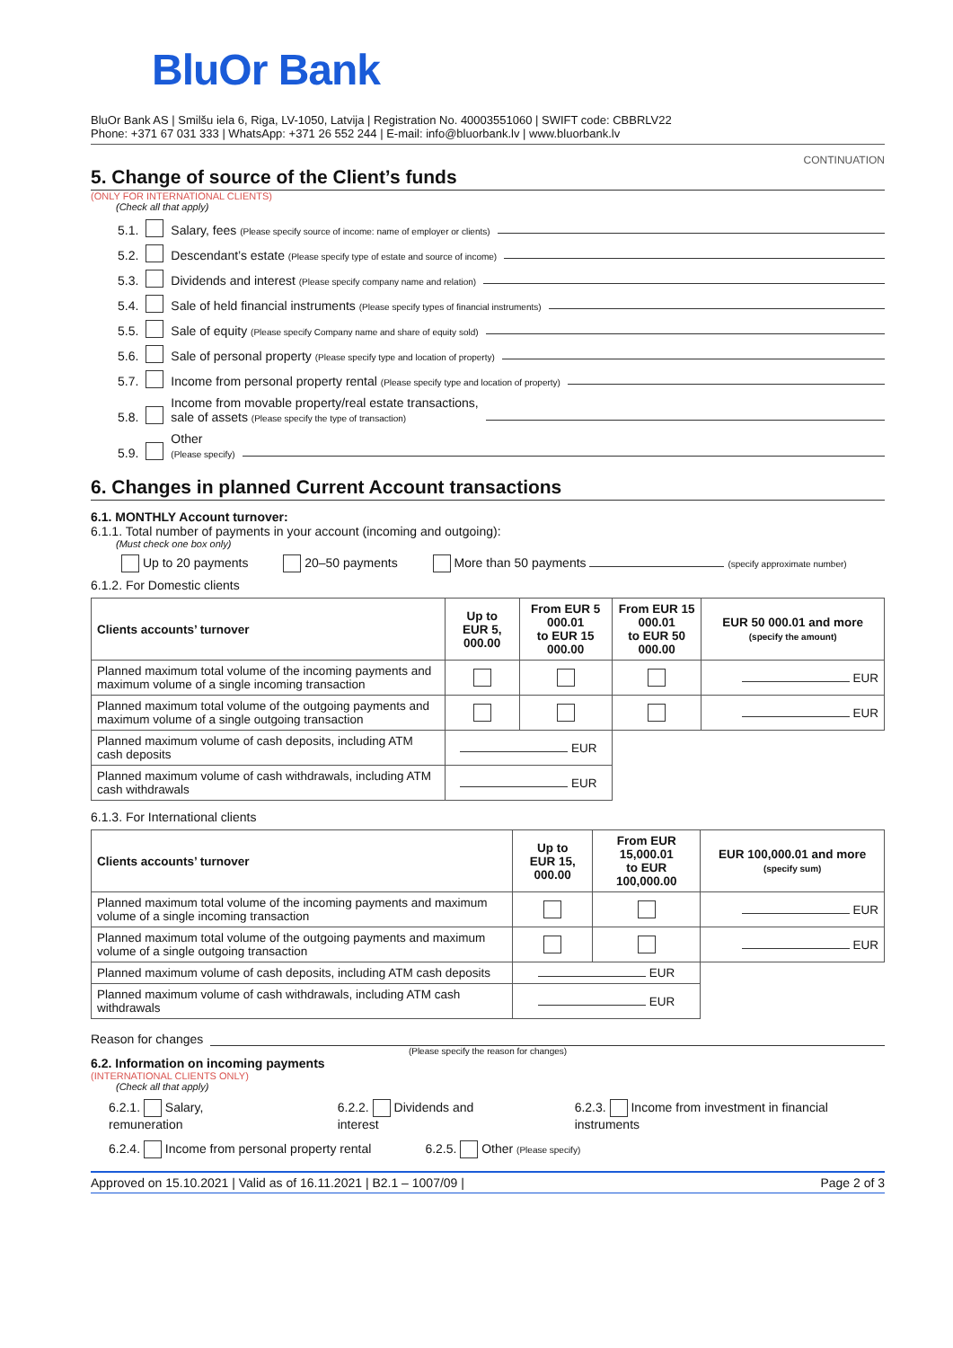BluOr Bank
BluOr Bank AS | Smilšu iela 6, Riga, LV-1050, Latvija | Registration No. 40003551060 | SWIFT code: CBBRLV22
Phone: +371 67 031 333 | WhatsApp: +371 26 552 244 | E-mail: info@bluorbank.lv | www.bluorbank.lv
CONTINUATION
5. Change of source of the Client’s funds
(ONLY FOR INTERNATIONAL CLIENTS)
(Check all that apply)
5.1. Salary, fees (Please specify source of income: name of employer or clients)
5.2. Descendant’s estate (Please specify type of estate and source of income)
5.3. Dividends and interest (Please specify company name and relation)
5.4. Sale of held financial instruments (Please specify types of financial instruments)
5.5. Sale of equity (Please specify Company name and share of equity sold)
5.6. Sale of personal property (Please specify type and location of property)
5.7. Income from personal property rental (Please specify type and location of property)
5.8. Income from movable property/real estate transactions,
sale of assets (Please specify the type of transaction)
5.9. Other
(Please specify)
6. Changes in planned Current Account transactions
6.1. MONTHLY Account turnover:
6.1.1. Total number of payments in your account (incoming and outgoing):
(Must check one box only)
Up to 20 payments 20–50 payments More than 50 payments (specify approximate number)
6.1.2. For Domestic clients
| Clients accounts’ turnover | Up to EUR 5, 000.00 | From EUR 5 000.01 to EUR 15 000.00 | From EUR 15 000.01 to EUR 50 000.00 | EUR 50 000.01 and more (specify the amount) |
| --- | --- | --- | --- | --- |
| Planned maximum total volume of the incoming payments and maximum volume of a single incoming transaction | | | | EUR |
| Planned maximum total volume of the outgoing payments and maximum volume of a single outgoing transaction | | | | EUR |
| Planned maximum volume of cash deposits, including ATM cash deposits | EUR | | | |
| Planned maximum volume of cash withdrawals, including ATM cash withdrawals | EUR | | | |
6.1.3. For International clients
| Clients accounts’ turnover | Up to EUR 15, 000.00 | From EUR 15,000.01 to EUR 100,000.00 | EUR 100,000.01 and more (specify sum) |
| --- | --- | --- | --- |
| Planned maximum total volume of the incoming payments and maximum volume of a single incoming transaction | | | EUR |
| Planned maximum total volume of the outgoing payments and maximum volume of a single outgoing transaction | | | EUR |
| Planned maximum volume of cash deposits, including ATM cash deposits | EUR | | |
| Planned maximum volume of cash withdrawals, including ATM cash withdrawals | EUR | | |
Reason for changes
(Please specify the reason for changes)
6.2. Information on incoming payments
(INTERNATIONAL CLIENTS ONLY)
(Check all that apply)
6.2.1. Salary, remuneration 6.2.2. Dividends and interest 6.2.3. Income from investment in financial instruments
6.2.4. Income from personal property rental 6.2.5. Other (Please specify)
Approved on 15.10.2021 | Valid as of 16.11.2021 | B2.1 – 1007/09 | Page 2 of 3